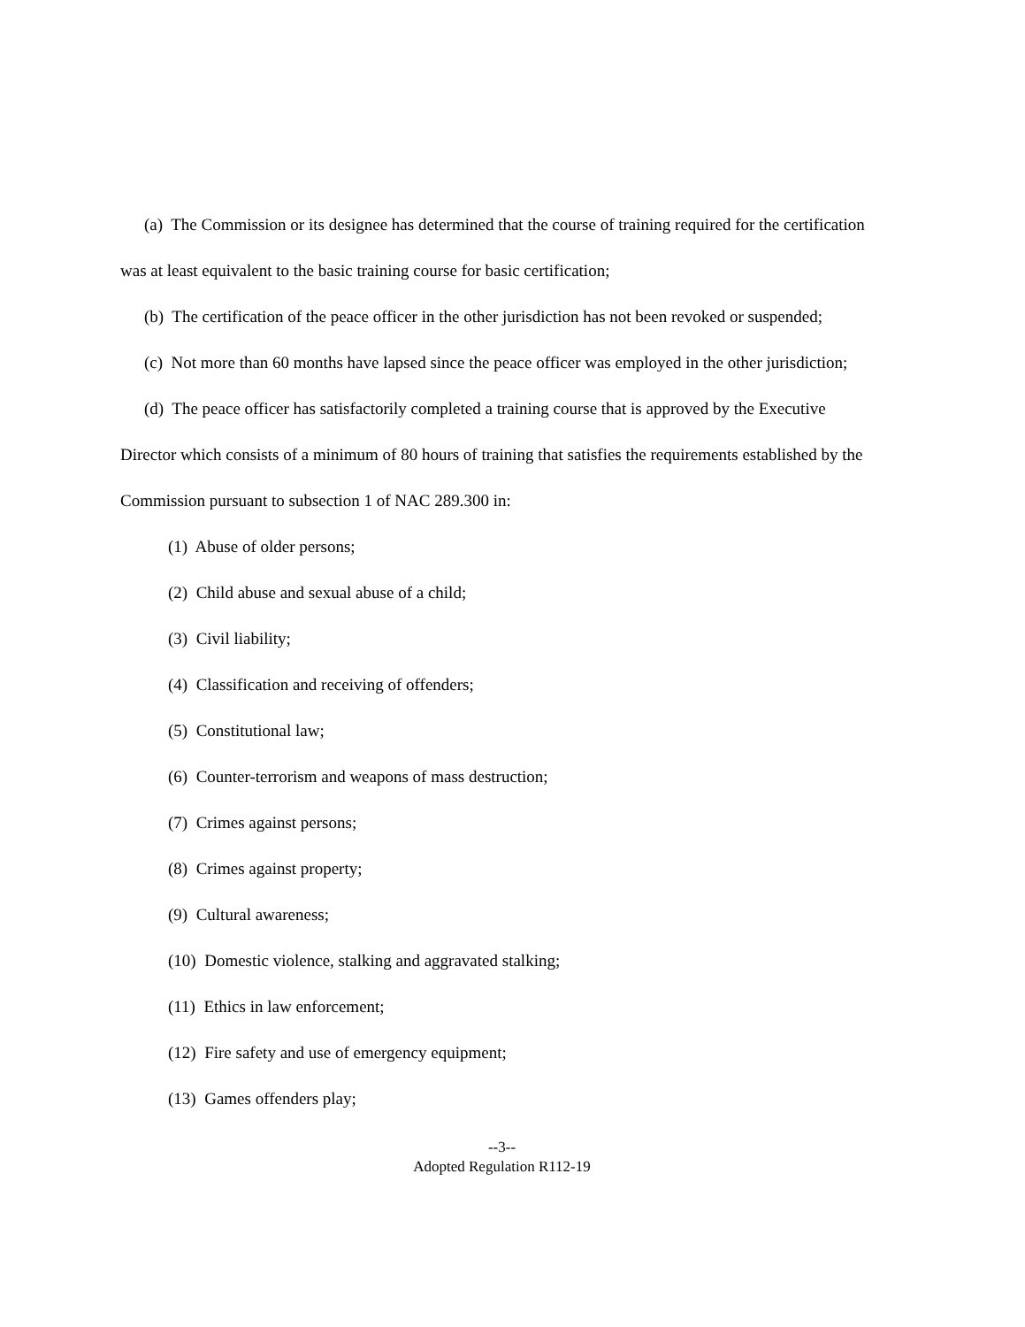(a) The Commission or its designee has determined that the course of training required for the certification was at least equivalent to the basic training course for basic certification;
(b) The certification of the peace officer in the other jurisdiction has not been revoked or suspended;
(c) Not more than 60 months have lapsed since the peace officer was employed in the other jurisdiction;
(d) The peace officer has satisfactorily completed a training course that is approved by the Executive Director which consists of a minimum of 80 hours of training that satisfies the requirements established by the Commission pursuant to subsection 1 of NAC 289.300 in:
(1) Abuse of older persons;
(2) Child abuse and sexual abuse of a child;
(3) Civil liability;
(4) Classification and receiving of offenders;
(5) Constitutional law;
(6) Counter-terrorism and weapons of mass destruction;
(7) Crimes against persons;
(8) Crimes against property;
(9) Cultural awareness;
(10) Domestic violence, stalking and aggravated stalking;
(11) Ethics in law enforcement;
(12) Fire safety and use of emergency equipment;
(13) Games offenders play;
--3--
Adopted Regulation R112-19